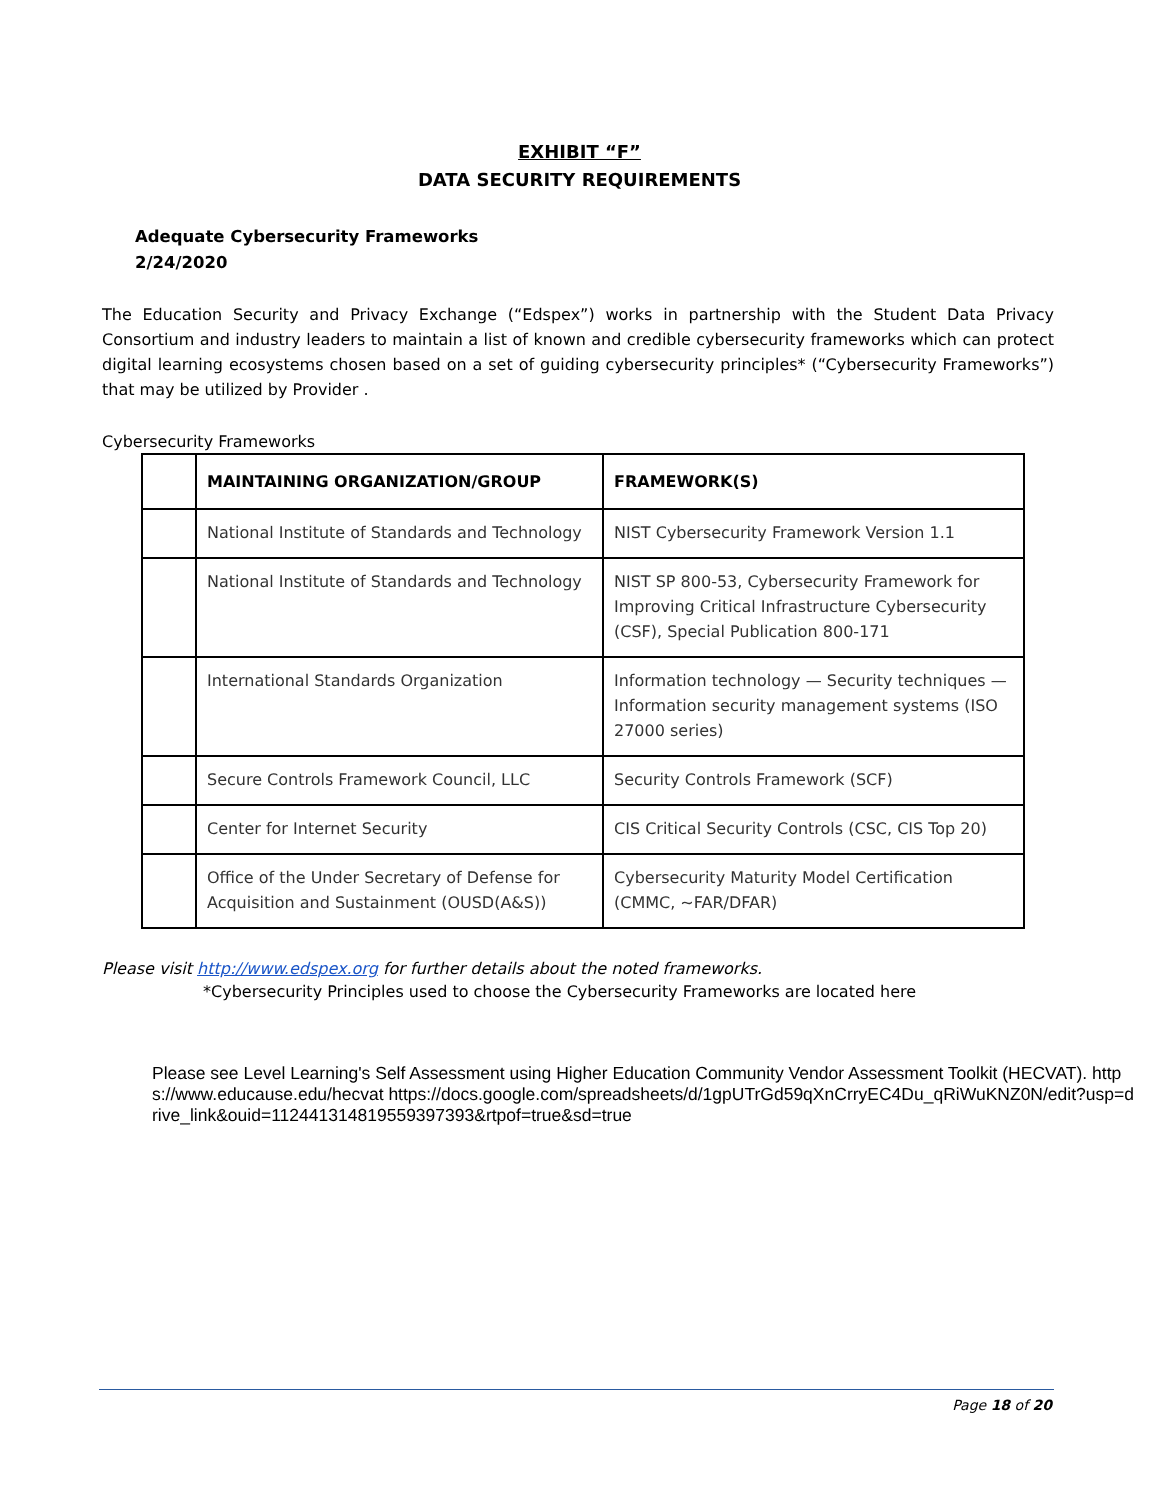EXHIBIT “F”
DATA SECURITY REQUIREMENTS
Adequate Cybersecurity Frameworks
2/24/2020
The Education Security and Privacy Exchange (“Edspex”) works in partnership with the Student Data Privacy Consortium and industry leaders to maintain a list of known and credible cybersecurity frameworks which can protect digital learning ecosystems chosen based on a set of guiding cybersecurity principles* (“Cybersecurity Frameworks”) that may be utilized by Provider .
Cybersecurity Frameworks
| | MAINTAINING ORGANIZATION/GROUP | FRAMEWORK(S) |
| --- | --- | --- |
| | National Institute of Standards and Technology | NIST Cybersecurity Framework Version 1.1 |
| | National Institute of Standards and Technology | NIST SP 800-53, Cybersecurity Framework for Improving Critical Infrastructure Cybersecurity (CSF), Special Publication 800-171 |
| | International Standards Organization | Information technology — Security techniques — Information security management systems (ISO 27000 series) |
| | Secure Controls Framework Council, LLC | Security Controls Framework (SCF) |
| | Center for Internet Security | CIS Critical Security Controls (CSC, CIS Top 20) |
| | Office of the Under Secretary of Defense for Acquisition and Sustainment (OUSD(A&S)) | Cybersecurity Maturity Model Certification (CMMC, ~FAR/DFAR) |
Please visit http://www.edspex.org for further details about the noted frameworks.
*Cybersecurity Principles used to choose the Cybersecurity Frameworks are located here
Please see Level Learning's Self Assessment using Higher Education Community Vendor Assessment Toolkit (HECVAT). https://www.educause.edu/hecvat https://docs.google.com/spreadsheets/d/1gpUTrGd59qXnCrryEC4Du_qRiWuKNZ0N/edit?usp=drive_link&ouid=112441314819559397393&rtpof=true&sd=true
Page 18 of 20